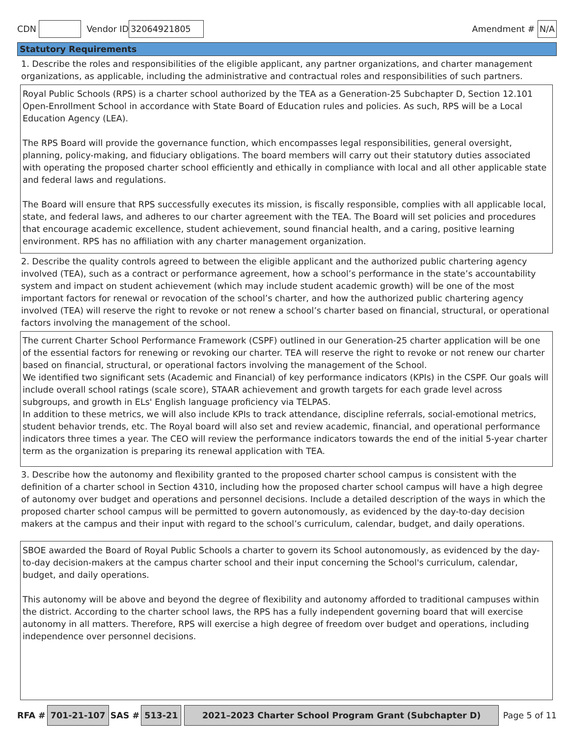CDN Vendor ID 32064921805 Amendment # N/A
Statutory Requirements
1. Describe the roles and responsibilities of the eligible applicant, any partner organizations, and charter management organizations, as applicable, including the administrative and contractual roles and responsibilities of such partners.
Royal Public Schools (RPS) is a charter school authorized by the TEA as a Generation-25 Subchapter D, Section 12.101 Open-Enrollment School in accordance with State Board of Education rules and policies. As such, RPS will be a Local Education Agency (LEA).
The RPS Board will provide the governance function, which encompasses legal responsibilities, general oversight, planning, policy-making, and fiduciary obligations. The board members will carry out their statutory duties associated with operating the proposed charter school efficiently and ethically in compliance with local and all other applicable state and federal laws and regulations.
The Board will ensure that RPS successfully executes its mission, is fiscally responsible, complies with all applicable local, state, and federal laws, and adheres to our charter agreement with the TEA. The Board will set policies and procedures that encourage academic excellence, student achievement, sound financial health, and a caring, positive learning environment. RPS has no affiliation with any charter management organization.
2. Describe the quality controls agreed to between the eligible applicant and the authorized public chartering agency involved (TEA), such as a contract or performance agreement, how a school’s performance in the state’s accountability system and impact on student achievement (which may include student academic growth) will be one of the most important factors for renewal or revocation of the school’s charter, and how the authorized public chartering agency involved (TEA) will reserve the right to revoke or not renew a school’s charter based on financial, structural, or operational factors involving the management of the school.
The current Charter School Performance Framework (CSPF) outlined in our Generation-25 charter application will be one of the essential factors for renewing or revoking our charter. TEA will reserve the right to revoke or not renew our charter based on financial, structural, or operational factors involving the management of the School.
We identified two significant sets (Academic and Financial) of key performance indicators (KPIs) in the CSPF. Our goals will include overall school ratings (scale score), STAAR achievement and growth targets for each grade level across subgroups, and growth in ELs' English language proficiency via TELPAS.
In addition to these metrics, we will also include KPIs to track attendance, discipline referrals, social-emotional metrics, student behavior trends, etc. The Royal board will also set and review academic, financial, and operational performance indicators three times a year. The CEO will review the performance indicators towards the end of the initial 5-year charter term as the organization is preparing its renewal application with TEA.
3. Describe how the autonomy and flexibility granted to the proposed charter school campus is consistent with the definition of a charter school in Section 4310, including how the proposed charter school campus will have a high degree of autonomy over budget and operations and personnel decisions. Include a detailed description of the ways in which the proposed charter school campus will be permitted to govern autonomously, as evidenced by the day-to-day decision makers at the campus and their input with regard to the school’s curriculum, calendar, budget, and daily operations.
SBOE awarded the Board of Royal Public Schools a charter to govern its School autonomously, as evidenced by the day-to-day decision-makers at the campus charter school and their input concerning the School's curriculum, calendar, budget, and daily operations.
This autonomy will be above and beyond the degree of flexibility and autonomy afforded to traditional campuses within the district. According to the charter school laws, the RPS has a fully independent governing board that will exercise autonomy in all matters. Therefore, RPS will exercise a high degree of freedom over budget and operations, including independence over personnel decisions.
RFA # 701-21-107 SAS # 513-21 2021–2023 Charter School Program Grant (Subchapter D) Page 5 of 11